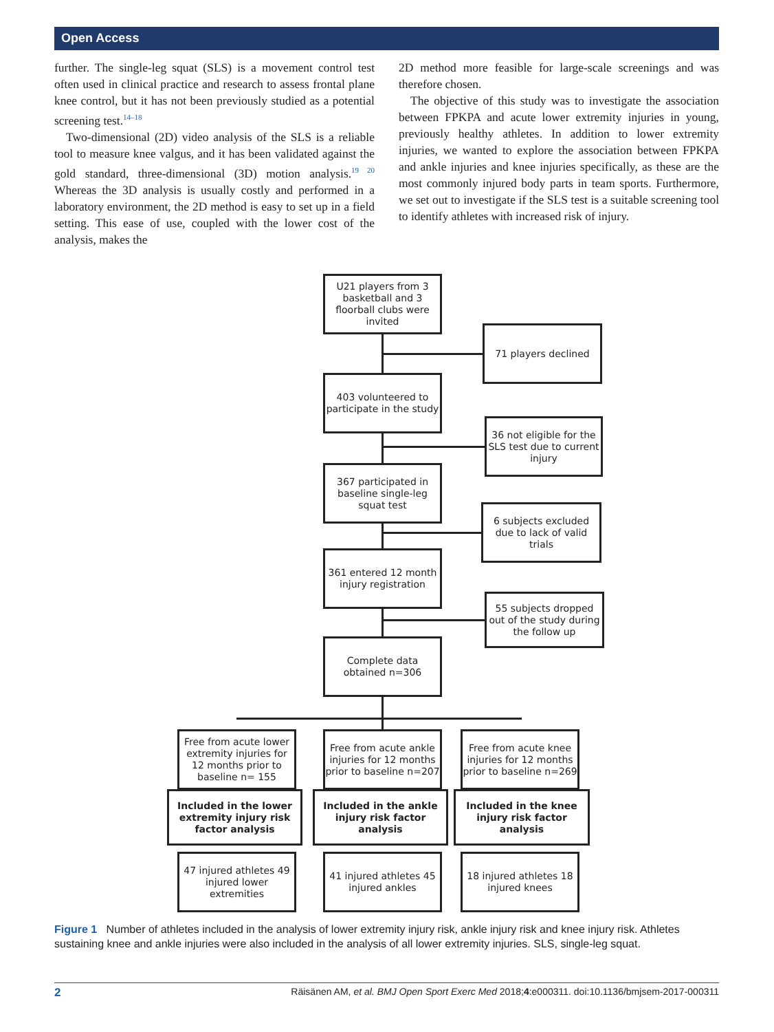Open Access
further. The single-leg squat (SLS) is a movement control test often used in clinical practice and research to assess frontal plane knee control, but it has not been previously studied as a potential screening test.<sup>14–18</sup>
Two-dimensional (2D) video analysis of the SLS is a reliable tool to measure knee valgus, and it has been validated against the gold standard, three-dimensional (3D) motion analysis.<sup>19 20</sup> Whereas the 3D analysis is usually costly and performed in a laboratory environment, the 2D method is easy to set up in a field setting. This ease of use, coupled with the lower cost of the analysis, makes the
2D method more feasible for large-scale screenings and was therefore chosen.
The objective of this study was to investigate the association between FPKPA and acute lower extremity injuries in young, previously healthy athletes. In addition to lower extremity injuries, we wanted to explore the association between FPKPA and ankle injuries and knee injuries specifically, as these are the most commonly injured body parts in team sports. Furthermore, we set out to investigate if the SLS test is a suitable screening tool to identify athletes with increased risk of injury.
U21 players from 3 basketball and 3 floorball clubs were invited
71 players declined
403 volunteered to participate in the study
36 not eligible for the SLS test due to current injury
367 participated in baseline single-leg squat test
6 subjects excluded due to lack of valid trials
361 entered 12 month injury registration
55 subjects dropped out of the study during the follow up
Complete data obtained n=306
Free from acute lower extremity injuries for 12 months prior to baseline n= 155
Free from acute ankle injuries for 12 months prior to baseline n=207
Free from acute knee injuries for 12 months prior to baseline n=269
Included in the lower extremity injury risk factor analysis
Included in the ankle injury risk factor analysis
Included in the knee injury risk factor analysis
47 injured athletes 49 injured lower extremities
41 injured athletes 45 injured ankles
18 injured athletes 18 injured knees
Figure 1 Number of athletes included in the analysis of lower extremity injury risk, ankle injury risk and knee injury risk. Athletes sustaining knee and ankle injuries were also included in the analysis of all lower extremity injuries. SLS, single-leg squat.
2 Räisänen AM, et al. BMJ Open Sport Exerc Med 2018;4:e000311. doi:10.1136/bmjsem-2017-000311